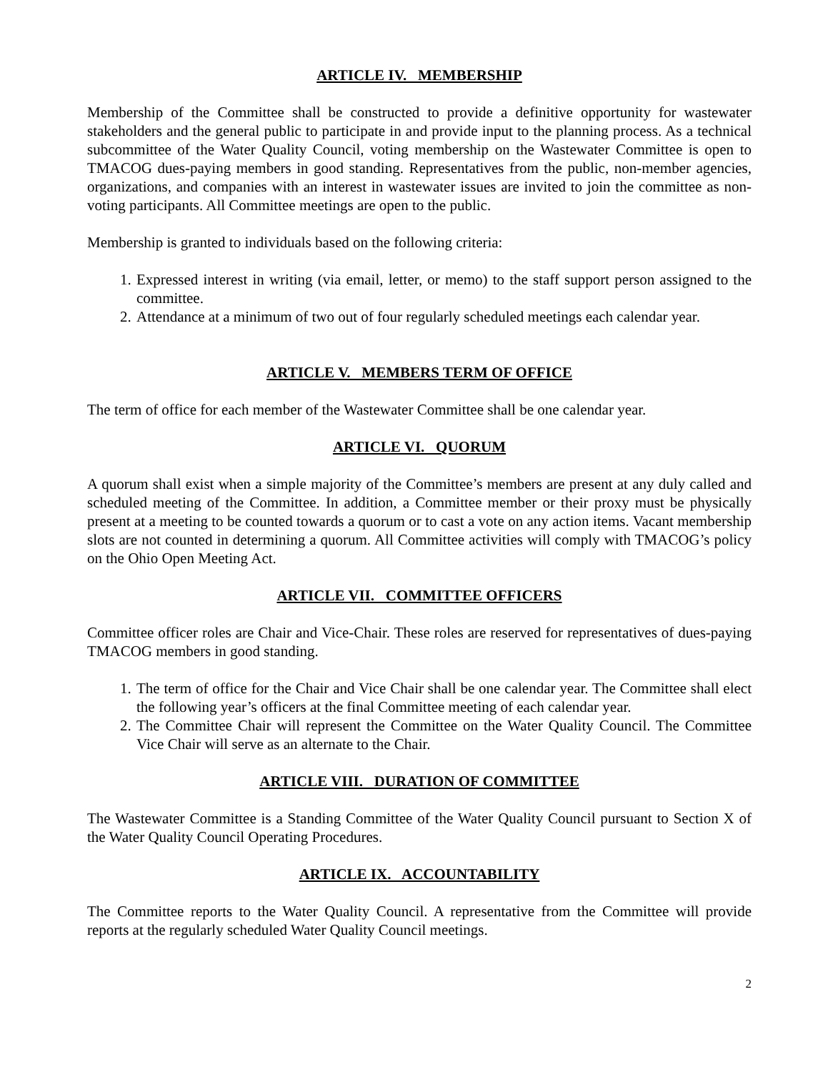ARTICLE IV. MEMBERSHIP
Membership of the Committee shall be constructed to provide a definitive opportunity for wastewater stakeholders and the general public to participate in and provide input to the planning process. As a technical subcommittee of the Water Quality Council, voting membership on the Wastewater Committee is open to TMACOG dues-paying members in good standing. Representatives from the public, non-member agencies, organizations, and companies with an interest in wastewater issues are invited to join the committee as non-voting participants. All Committee meetings are open to the public.
Membership is granted to individuals based on the following criteria:
1. Expressed interest in writing (via email, letter, or memo) to the staff support person assigned to the committee.
2. Attendance at a minimum of two out of four regularly scheduled meetings each calendar year.
ARTICLE V. MEMBERS TERM OF OFFICE
The term of office for each member of the Wastewater Committee shall be one calendar year.
ARTICLE VI. QUORUM
A quorum shall exist when a simple majority of the Committee’s members are present at any duly called and scheduled meeting of the Committee. In addition, a Committee member or their proxy must be physically present at a meeting to be counted towards a quorum or to cast a vote on any action items. Vacant membership slots are not counted in determining a quorum. All Committee activities will comply with TMACOG’s policy on the Ohio Open Meeting Act.
ARTICLE VII. COMMITTEE OFFICERS
Committee officer roles are Chair and Vice-Chair. These roles are reserved for representatives of dues-paying TMACOG members in good standing.
1. The term of office for the Chair and Vice Chair shall be one calendar year. The Committee shall elect the following year’s officers at the final Committee meeting of each calendar year.
2. The Committee Chair will represent the Committee on the Water Quality Council. The Committee Vice Chair will serve as an alternate to the Chair.
ARTICLE VIII. DURATION OF COMMITTEE
The Wastewater Committee is a Standing Committee of the Water Quality Council pursuant to Section X of the Water Quality Council Operating Procedures.
ARTICLE IX. ACCOUNTABILITY
The Committee reports to the Water Quality Council. A representative from the Committee will provide reports at the regularly scheduled Water Quality Council meetings.
2